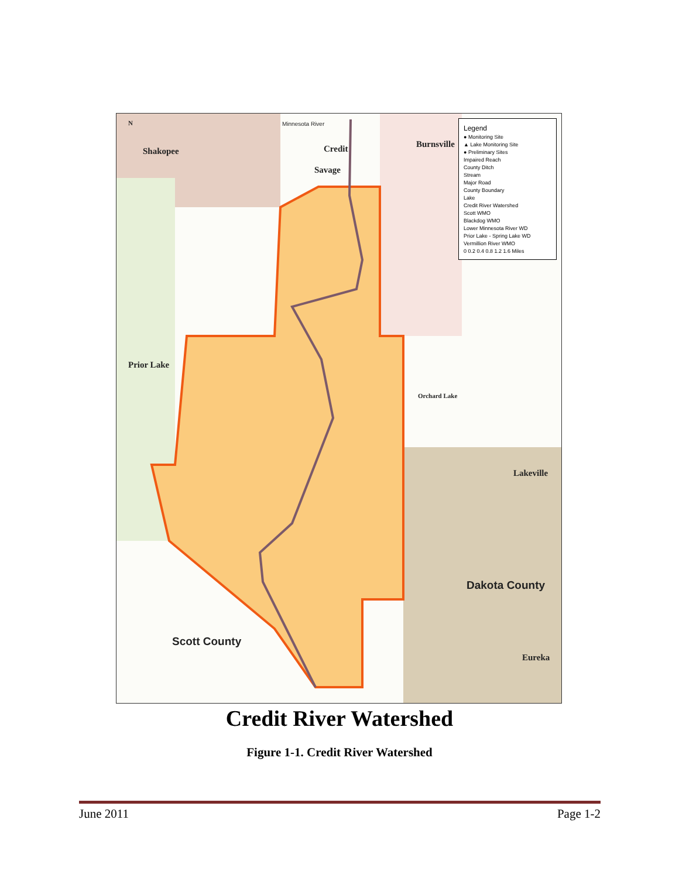Shakopee
Minnesota River
Credit
Savage
Burnsville
Prior Lake
Orchard Lake
Lakeville
Dakota County
Scott County
Eureka
N
Legend
● Monitoring Site
▲ Lake Monitoring Site
● Preliminary Sites
Impaired Reach
County Ditch
Stream
Major Road
County Boundary
Lake
Credit River Watershed
Scott WMO
Blackdog WMO
Lower Minnesota River WD
Prior Lake - Spring Lake WD
Vermillion River WMO
0 0.2 0.4 0.8 1.2 1.6 Miles
Credit River Watershed
Figure 1-1. Credit River Watershed
June 2011 Page 1-2